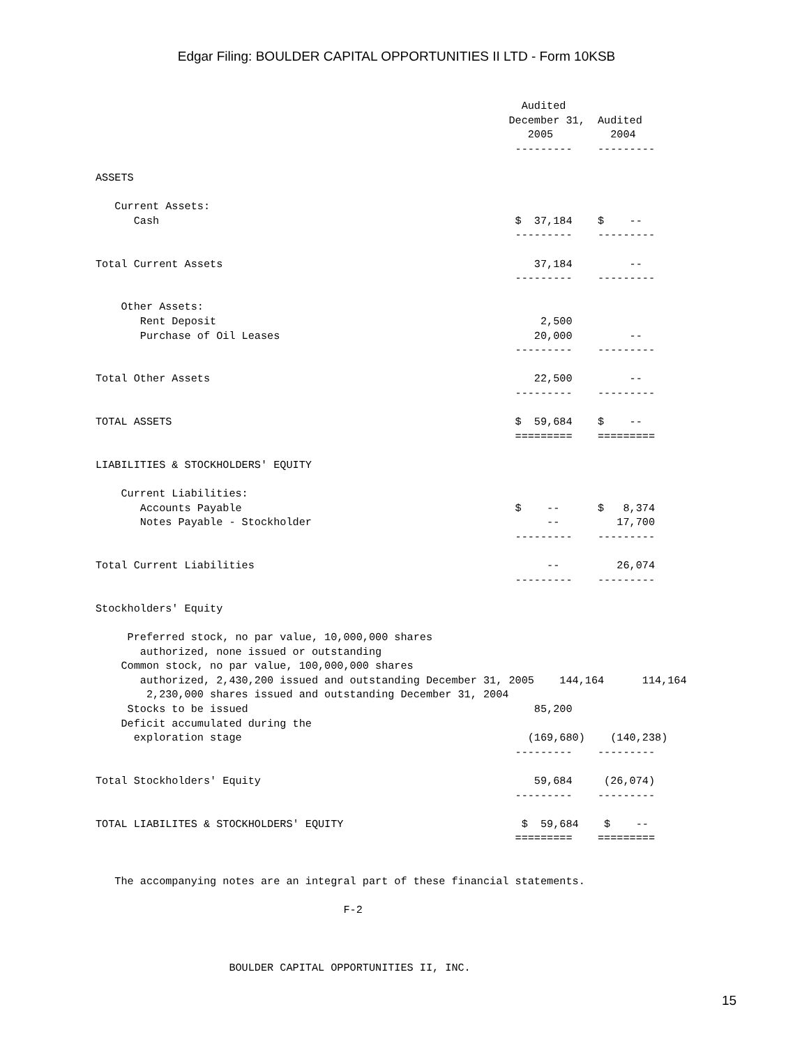Edgar Filing: BOULDER CAPITAL OPPORTUNITIES II LTD - Form 10KSB
                                                                   Audited
                                                                 December 31,  Audited
                                                                    2005         2004
                                                                  ---------    ---------

ASSETS

   Current Assets:
      Cash                                                        $  37,184    $    --
                                                                  ---------    ---------

Total Current Assets                                                 37,184         --
                                                                  ---------    ---------

    Other Assets:
       Rent Deposit                                                   2,500
       Purchase of Oil Leases                                        20,000         --
                                                                  ---------    ---------

Total Other Assets                                                   22,500         --
                                                                  ---------    ---------

TOTAL ASSETS                                                      $  59,684    $    --
                                                                  =========    =========

LIABILITIES & STOCKHOLDERS' EQUITY

    Current Liabilities:
       Accounts Payable                                           $    --      $   8,374
       Notes Payable - Stockholder                                     --         17,700
                                                                  ---------    ---------

Total Current Liabilities                                              --         26,074
                                                                  ---------    ---------

Stockholders' Equity

     Preferred stock, no par value, 10,000,000 shares
       authorized, none issued or outstanding
    Common stock, no par value, 100,000,000 shares
       authorized, 2,430,200 issued and outstanding December 31, 2005    144,164      114,164
        2,230,000 shares issued and outstanding December 31, 2004
     Stocks to be issued                                             85,200
    Deficit accumulated during the
      exploration stage                                             (169,680)    (140,238)
                                                                  ---------    ---------

Total Stockholders' Equity                                           59,684     (26,074)
                                                                  ---------    ---------

TOTAL LIABILITES & STOCKHOLDERS' EQUITY                            $  59,684    $    --
                                                                  =========    =========


   The accompanying notes are an integral part of these financial statements.

                                       F-2



                     BOULDER CAPITAL OPPORTUNITIES II, INC.
15